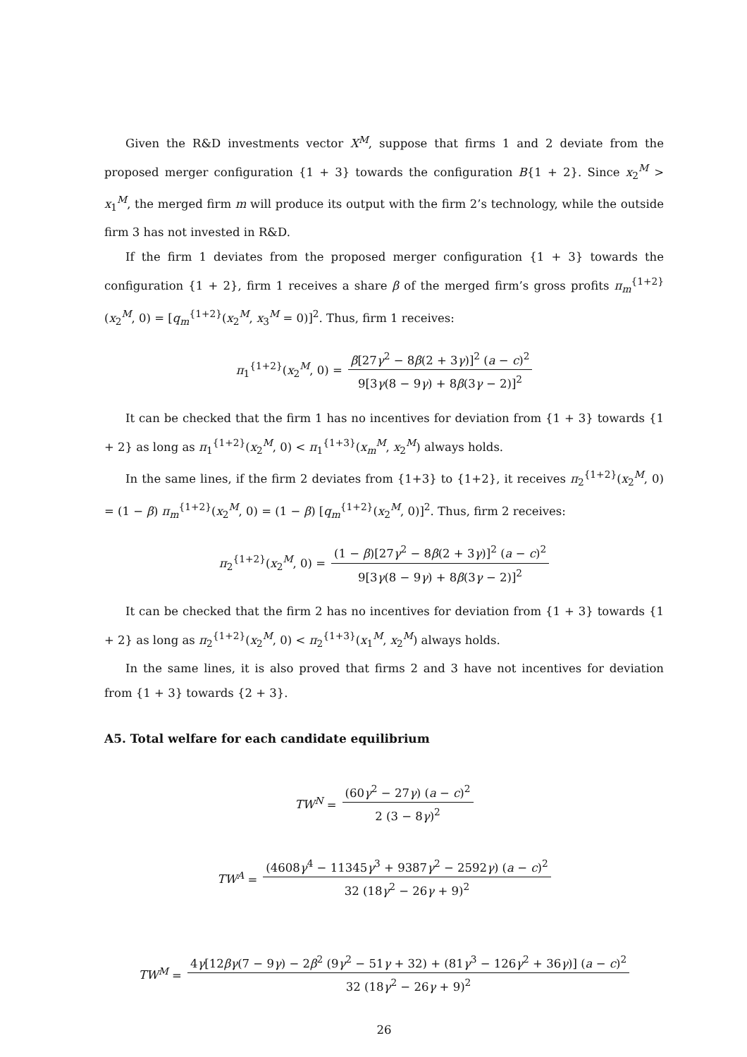Given the R&D investments vector X<sup>M</sup>, suppose that firms 1 and 2 deviate from the proposed merger configuration {1 + 3} towards the configuration B{1 + 2}. Since x<sub>2</sub><sup>M</sup> > x<sub>1</sub><sup>M</sup>, the merged firm m will produce its output with the firm 2’s technology, while the outside firm 3 has not invested in R&D.
If the firm 1 deviates from the proposed merger configuration {1 + 3} towards the configuration {1 + 2}, firm 1 receives a share β of the merged firm’s gross profits π<sub>m</sub><sup>{1+2}</sup>(x<sub>2</sub><sup>M</sup>, 0) = [q<sub>m</sub><sup>{1+2}</sup>(x<sub>2</sub><sup>M</sup>, x<sub>3</sub><sup>M</sup> = 0)]<sup>2</sup>. Thus, firm 1 receives:
π<sub>1</sub><sup>{1+2}</sup>(x<sub>2</sub><sup>M</sup>, 0) = β[27γ<sup>2</sup> − 8β(2 + 3γ)]<sup>2</sup> (a − c)<sup>2</sup> 9[3γ(8 − 9γ) + 8β(3γ − 2)]<sup>2</sup>
It can be checked that the firm 1 has no incentives for deviation from {1 + 3} towards {1 + 2} as long as π<sub>1</sub><sup>{1+2}</sup>(x<sub>2</sub><sup>M</sup>, 0) < π<sub>1</sub><sup>{1+3}</sup>(x<sub>m</sub><sup>M</sup>, x<sub>2</sub><sup>M</sup>) always holds.
In the same lines, if the firm 2 deviates from {1+3} to {1+2}, it receives π<sub>2</sub><sup>{1+2}</sup>(x<sub>2</sub><sup>M</sup>, 0) = (1 − β) π<sub>m</sub><sup>{1+2}</sup>(x<sub>2</sub><sup>M</sup>, 0) = (1 − β) [q<sub>m</sub><sup>{1+2}</sup>(x<sub>2</sub><sup>M</sup>, 0)]<sup>2</sup>. Thus, firm 2 receives:
π<sub>2</sub><sup>{1+2}</sup>(x<sub>2</sub><sup>M</sup>, 0) = (1 − β)[27γ<sup>2</sup> − 8β(2 + 3γ)]<sup>2</sup> (a − c)<sup>2</sup> 9[3γ(8 − 9γ) + 8β(3γ − 2)]<sup>2</sup>
It can be checked that the firm 2 has no incentives for deviation from {1 + 3} towards {1 + 2} as long as π<sub>2</sub><sup>{1+2}</sup>(x<sub>2</sub><sup>M</sup>, 0) < π<sub>2</sub><sup>{1+3}</sup>(x<sub>1</sub><sup>M</sup>, x<sub>2</sub><sup>M</sup>) always holds.
In the same lines, it is also proved that firms 2 and 3 have not incentives for deviation from {1 + 3} towards {2 + 3}.
A5. Total welfare for each candidate equilibrium
TW<sup>N</sup> = (60γ<sup>2</sup> − 27γ) (a − c)<sup>2</sup> 2 (3 − 8γ)<sup>2</sup>
TW<sup>A</sup> = (4608γ<sup>4</sup> − 11345γ<sup>3</sup> + 9387γ<sup>2</sup> − 2592γ) (a − c)<sup>2</sup> 32 (18γ<sup>2</sup> − 26γ + 9)<sup>2</sup>
TW<sup>M</sup> = 4γ[12βγ(7 − 9γ) − 2β<sup>2</sup> (9γ<sup>2</sup> − 51γ + 32) + (81γ<sup>3</sup> − 126γ<sup>2</sup> + 36γ)] (a − c)<sup>2</sup> 32 (18γ<sup>2</sup> − 26γ + 9)<sup>2</sup>
26